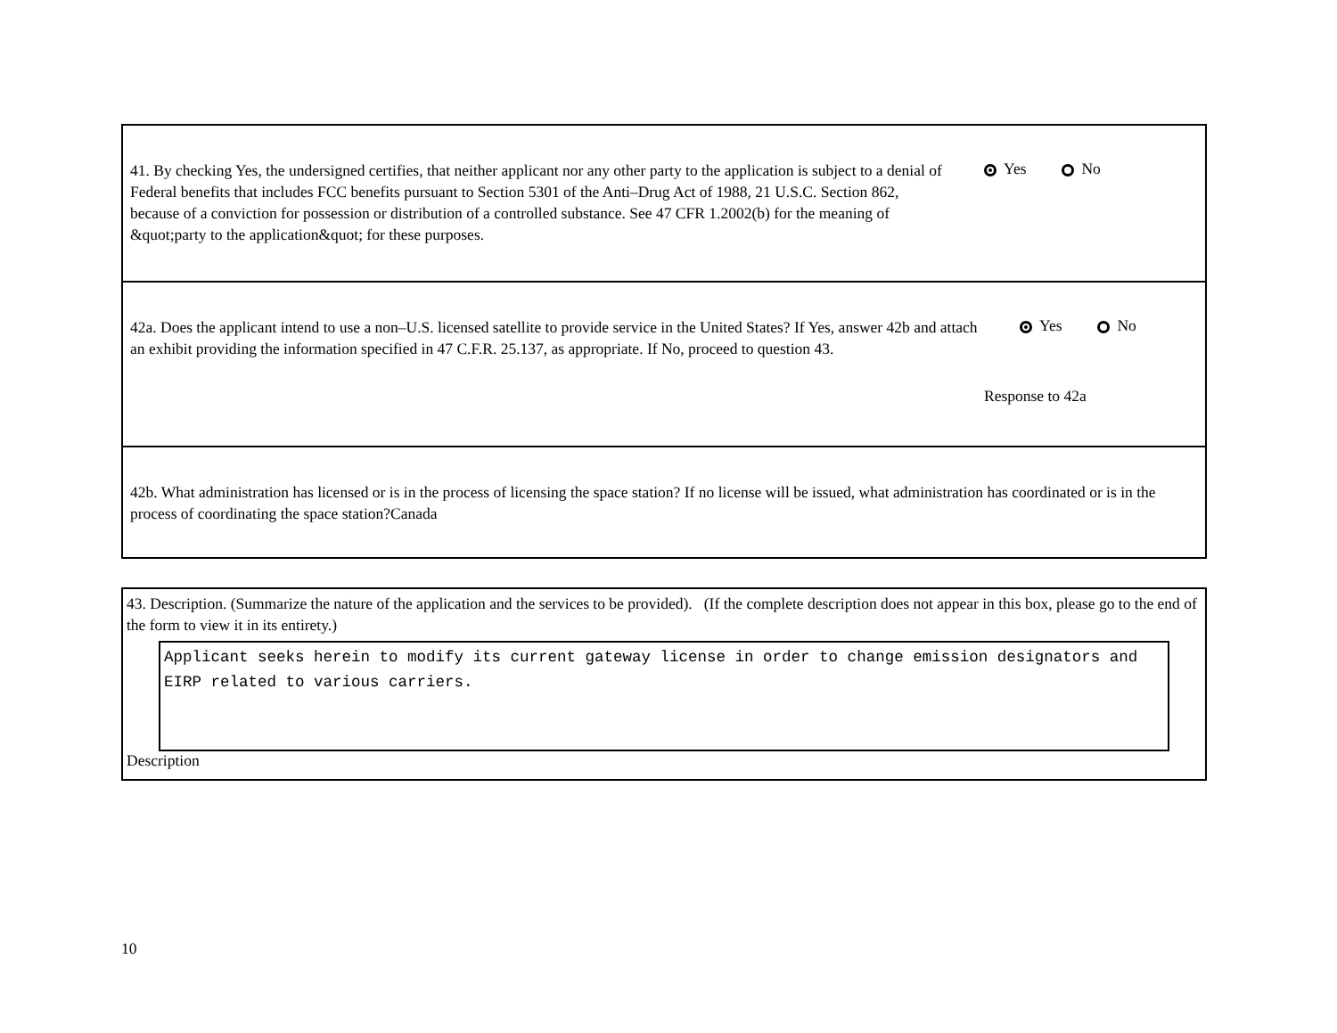41. By checking Yes, the undersigned certifies, that neither applicant nor any other party to the application is subject to a denial of Federal benefits that includes FCC benefits pursuant to Section 5301 of the Anti–Drug Act of 1988, 21 U.S.C. Section 862, because of a conviction for possession or distribution of a controlled substance. See 47 CFR 1.2002(b) for the meaning of &quot;party to the application&quot; for these purposes.
Yes No
42a. Does the applicant intend to use a non–U.S. licensed satellite to provide service in the United States? If Yes, answer 42b and attach an exhibit providing the information specified in 47 C.F.R. 25.137, as appropriate. If No, proceed to question 43.
Yes No
Response to 42a
42b. What administration has licensed or is in the process of licensing the space station? If no license will be issued, what administration has coordinated or is in the process of coordinating the space station?Canada
43. Description. (Summarize the nature of the application and the services to be provided). (If the complete description does not appear in this box, please go to the end of the form to view it in its entirety.)
Applicant seeks herein to modify its current gateway license in order to change emission designators and EIRP related to various carriers.
Description
10